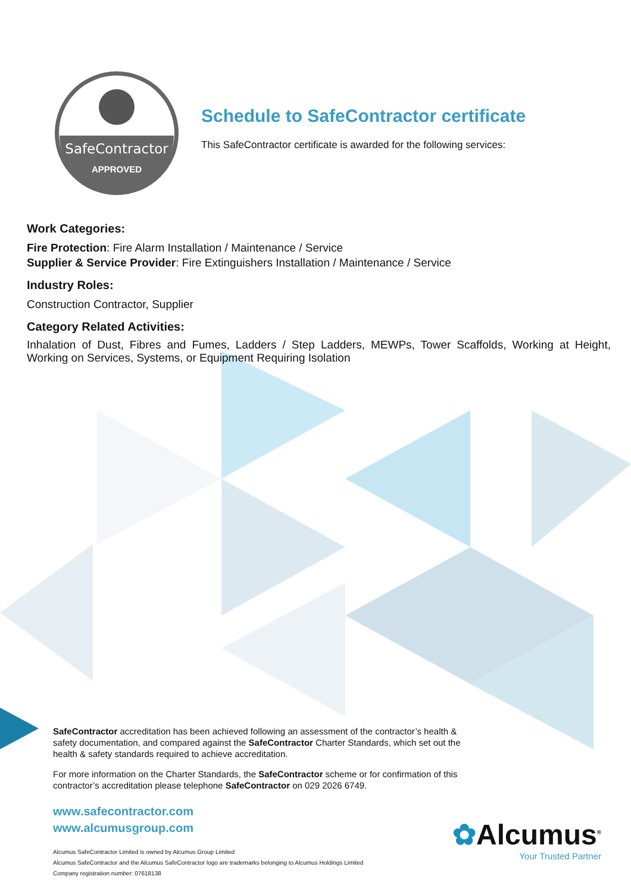SafeContractor
APPROVED
Schedule to SafeContractor certificate
This SafeContractor certificate is awarded for the following services:
Work Categories:
Fire Protection: Fire Alarm Installation / Maintenance / Service
Supplier & Service Provider: Fire Extinguishers Installation / Maintenance / Service
Industry Roles:
Construction Contractor, Supplier
Category Related Activities:
Inhalation of Dust, Fibres and Fumes, Ladders / Step Ladders, MEWPs, Tower Scaffolds, Working at Height, Working on Services, Systems, or Equipment Requiring Isolation
SafeContractor accreditation has been achieved following an assessment of the contractor’s health & safety documentation, and compared against the SafeContractor Charter Standards, which set out the health & safety standards required to achieve accreditation.
For more information on the Charter Standards, the SafeContractor scheme or for confirmation of this contractor’s accreditation please telephone SafeContractor on 029 2026 6749.
www.safecontractor.com
www.alcumusgroup.com
Alcumus SafeContractor Limited is owned by Alcumus Group Limited
Alcumus SafeContractor and the Alcumus SafeContractor logo are trademarks belonging to Alcumus Holdings Limited
Company registration number: 07618138
✿Alcumus<sup>®</sup>
Your Trusted Partner